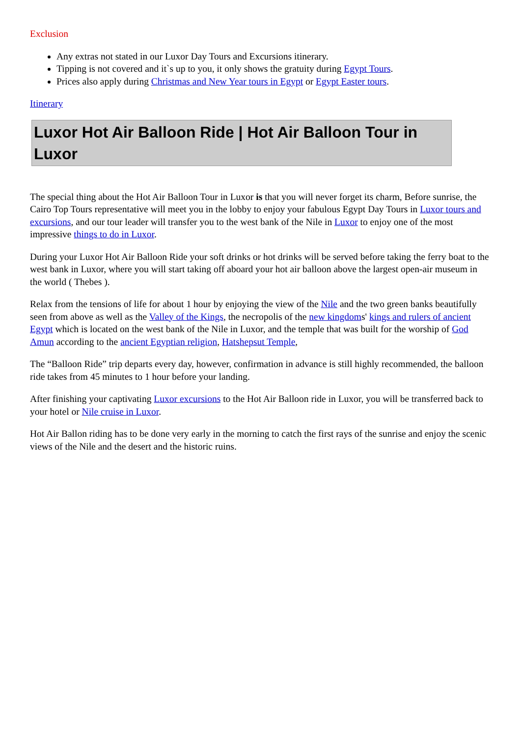Exclusion
Any extras not stated in our Luxor Day Tours and Excursions itinerary.
Tipping is not covered and it`s up to you, it only shows the gratuity during Egypt Tours.
Prices also apply during Christmas and New Year tours in Egypt or Egypt Easter tours.
Itinerary
Luxor Hot Air Balloon Ride | Hot Air Balloon Tour in Luxor
The special thing about the Hot Air Balloon Tour in Luxor is that you will never forget its charm, Before sunrise, the Cairo Top Tours representative will meet you in the lobby to enjoy your fabulous Egypt Day Tours in Luxor tours and excursions, and our tour leader will transfer you to the west bank of the Nile in Luxor to enjoy one of the most impressive things to do in Luxor.
During your Luxor Hot Air Balloon Ride your soft drinks or hot drinks will be served before taking the ferry boat to the west bank in Luxor, where you will start taking off aboard your hot air balloon above the largest open-air museum in the world ( Thebes ).
Relax from the tensions of life for about 1 hour by enjoying the view of the Nile and the two green banks beautifully seen from above as well as the Valley of the Kings, the necropolis of the new kingdoms' kings and rulers of ancient Egypt which is located on the west bank of the Nile in Luxor, and the temple that was built for the worship of God Amun according to the ancient Egyptian religion, Hatshepsut Temple,
The “Balloon Ride” trip departs every day, however, confirmation in advance is still highly recommended, the balloon ride takes from 45 minutes to 1 hour before your landing.
After finishing your captivating Luxor excursions to the Hot Air Balloon ride in Luxor, you will be transferred back to your hotel or Nile cruise in Luxor.
Hot Air Ballon riding has to be done very early in the morning to catch the first rays of the sunrise and enjoy the scenic views of the Nile and the desert and the historic ruins.